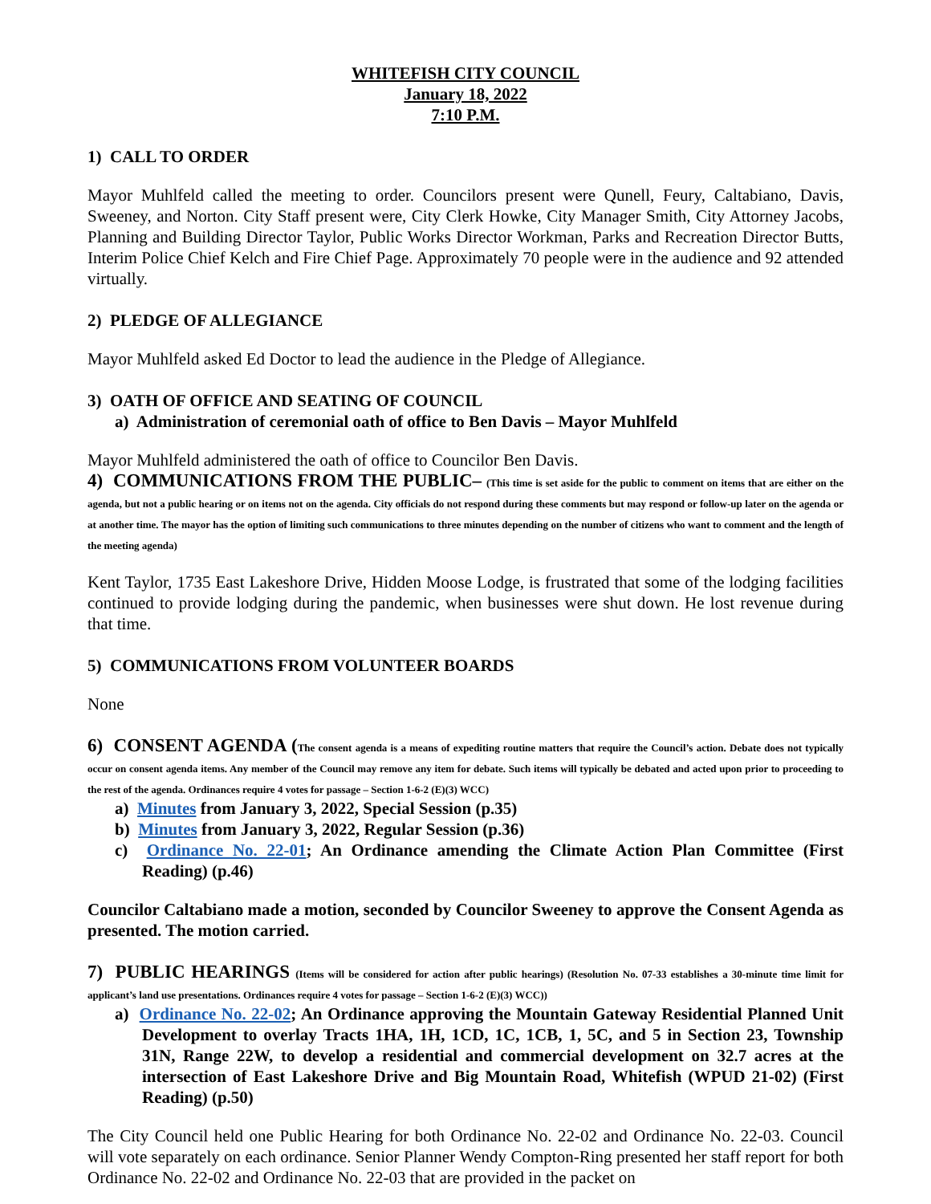WHITEFISH CITY COUNCIL
January 18, 2022
7:10 P.M.
1) CALL TO ORDER
Mayor Muhlfeld called the meeting to order. Councilors present were Qunell, Feury, Caltabiano, Davis, Sweeney, and Norton. City Staff present were, City Clerk Howke, City Manager Smith, City Attorney Jacobs, Planning and Building Director Taylor, Public Works Director Workman, Parks and Recreation Director Butts, Interim Police Chief Kelch and Fire Chief Page. Approximately 70 people were in the audience and 92 attended virtually.
2) PLEDGE OF ALLEGIANCE
Mayor Muhlfeld asked Ed Doctor to lead the audience in the Pledge of Allegiance.
3) OATH OF OFFICE AND SEATING OF COUNCIL
a) Administration of ceremonial oath of office to Ben Davis – Mayor Muhlfeld
Mayor Muhlfeld administered the oath of office to Councilor Ben Davis.
4) COMMUNICATIONS FROM THE PUBLIC– (This time is set aside for the public to comment on items that are either on the agenda, but not a public hearing or on items not on the agenda. City officials do not respond during these comments but may respond or follow-up later on the agenda or at another time. The mayor has the option of limiting such communications to three minutes depending on the number of citizens who want to comment and the length of the meeting agenda)
Kent Taylor, 1735 East Lakeshore Drive, Hidden Moose Lodge, is frustrated that some of the lodging facilities continued to provide lodging during the pandemic, when businesses were shut down. He lost revenue during that time.
5) COMMUNICATIONS FROM VOLUNTEER BOARDS
None
6) CONSENT AGENDA (The consent agenda is a means of expediting routine matters that require the Council’s action. Debate does not typically occur on consent agenda items. Any member of the Council may remove any item for debate. Such items will typically be debated and acted upon prior to proceeding to the rest of the agenda. Ordinances require 4 votes for passage – Section 1-6-2 (E)(3) WCC)
a) Minutes from January 3, 2022, Special Session (p.35)
b) Minutes from January 3, 2022, Regular Session (p.36)
c) Ordinance No. 22-01; An Ordinance amending the Climate Action Plan Committee (First Reading) (p.46)
Councilor Caltabiano made a motion, seconded by Councilor Sweeney to approve the Consent Agenda as presented. The motion carried.
7) PUBLIC HEARINGS (Items will be considered for action after public hearings) (Resolution No. 07-33 establishes a 30-minute time limit for applicant’s land use presentations. Ordinances require 4 votes for passage – Section 1-6-2 (E)(3) WCC))
a) Ordinance No. 22-02; An Ordinance approving the Mountain Gateway Residential Planned Unit Development to overlay Tracts 1HA, 1H, 1CD, 1C, 1CB, 1, 5C, and 5 in Section 23, Township 31N, Range 22W, to develop a residential and commercial development on 32.7 acres at the intersection of East Lakeshore Drive and Big Mountain Road, Whitefish (WPUD 21-02) (First Reading) (p.50)
The City Council held one Public Hearing for both Ordinance No. 22-02 and Ordinance No. 22-03. Council will vote separately on each ordinance. Senior Planner Wendy Compton-Ring presented her staff report for both Ordinance No. 22-02 and Ordinance No. 22-03 that are provided in the packet on